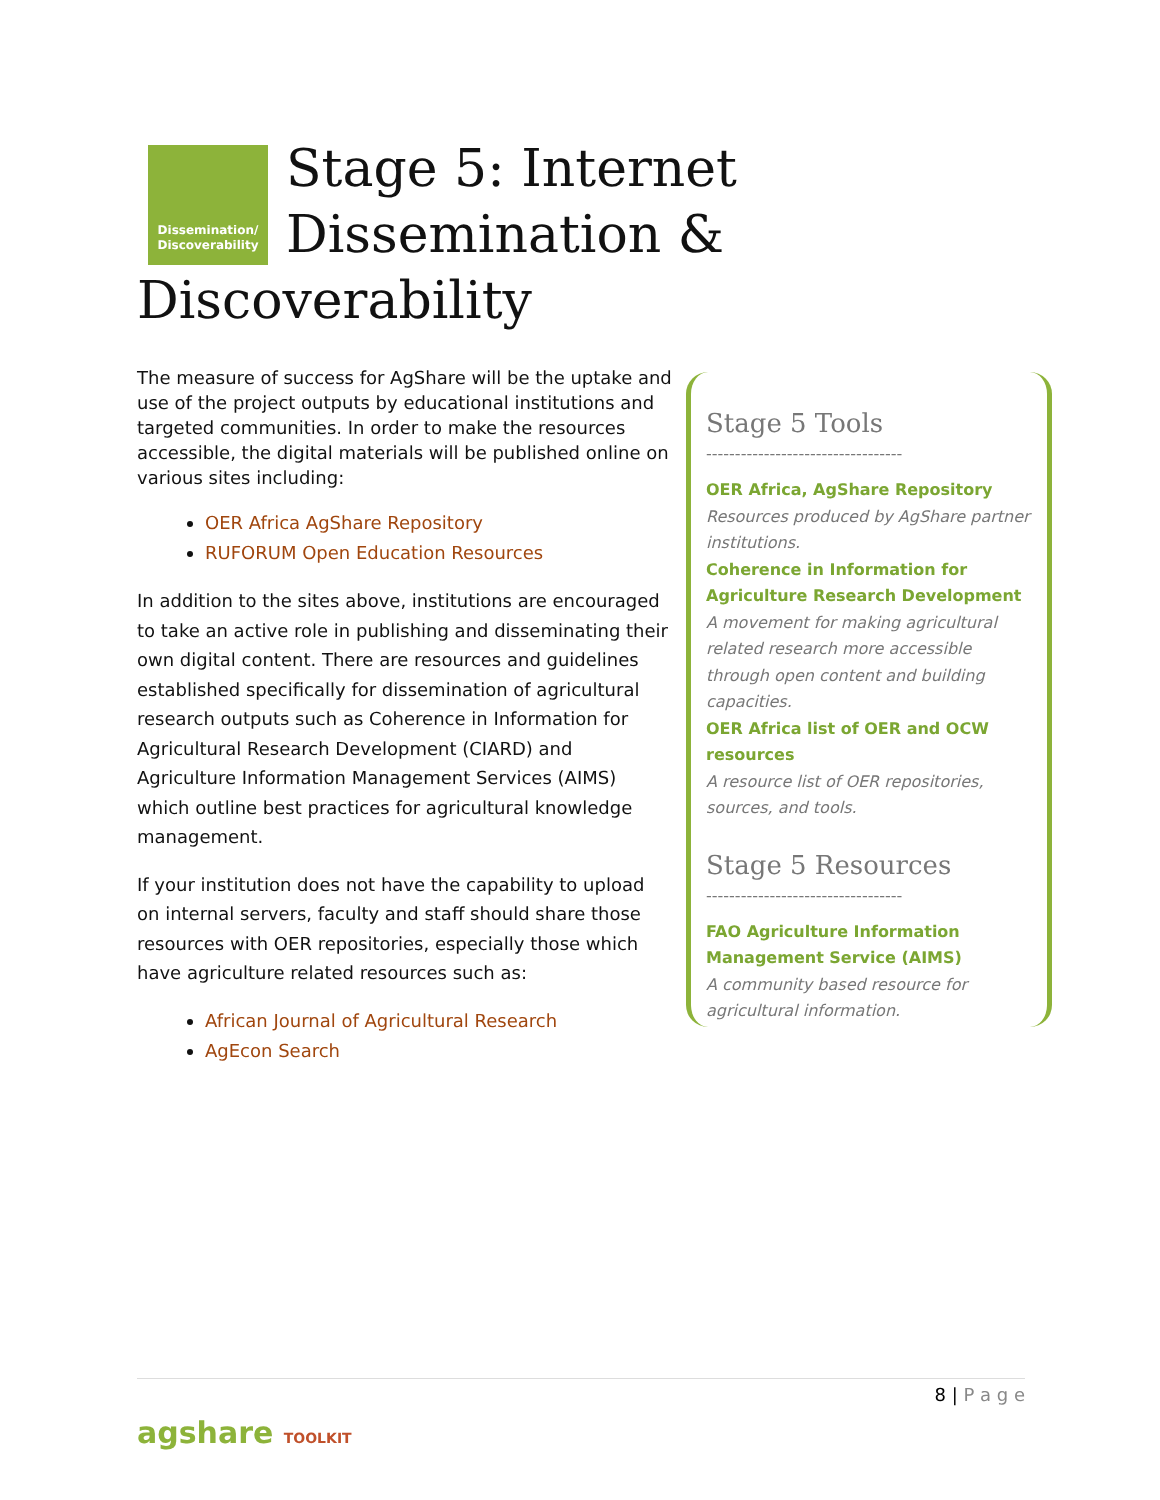Dissemination/
Discoverability
Stage 5: Internet Dissemination & Discoverability
The measure of success for AgShare will be the uptake and use of the project outputs by educational institutions and targeted communities. In order to make the resources accessible, the digital materials will be published online on various sites including:
OER Africa AgShare Repository
RUFORUM Open Education Resources
In addition to the sites above, institutions are encouraged to take an active role in publishing and disseminating their own digital content. There are resources and guidelines established specifically for dissemination of agricultural research outputs such as Coherence in Information for Agricultural Research Development (CIARD) and Agriculture Information Management Services (AIMS) which outline best practices for agricultural knowledge management.
If your institution does not have the capability to upload on internal servers, faculty and staff should share those resources with OER repositories, especially those which have agriculture related resources such as:
African Journal of Agricultural Research
AgEcon Search
Stage 5 Tools
----------------------------------
OER Africa, AgShare Repository
Resources produced by AgShare partner institutions.
Coherence in Information for Agriculture Research Development A movement for making agricultural related research more accessible through open content and building capacities.
OER Africa list of OER and OCW resources
A resource list of OER repositories, sources, and tools.
Stage 5 Resources
----------------------------------
FAO Agriculture Information Management Service (AIMS)
A community based resource for agricultural information.
8 | P a g e
agshare TOOLKIT